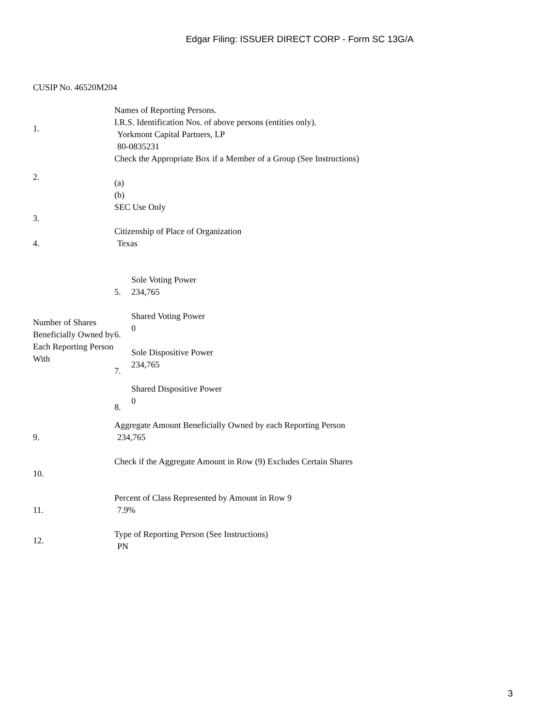Edgar Filing: ISSUER DIRECT CORP - Form SC 13G/A
CUSIP No. 46520M204
| 1. | Names of Reporting Persons. I.R.S. Identification Nos. of above persons (entities only). Yorkmont Capital Partners, LP 80-0835231 | |
| 2. | Check the Appropriate Box if a Member of a Group (See Instructions) (a) (b) | |
| 3. | SEC Use Only | |
| 4. | Citizenship of Place of Organization Texas | |
| Number of Shares Beneficially Owned by Each Reporting Person With | 5. | Sole Voting Power 234,765 |
| | 6. | Shared Voting Power 0 |
| | 7. | Sole Dispositive Power 234,765 |
| | 8. | Shared Dispositive Power 0 |
| 9. | Aggregate Amount Beneficially Owned by each Reporting Person 234,765 | |
| 10. | Check if the Aggregate Amount in Row (9) Excludes Certain Shares | |
| 11. | Percent of Class Represented by Amount in Row 9 7.9% | |
| 12. | Type of Reporting Person (See Instructions) PN | |
3